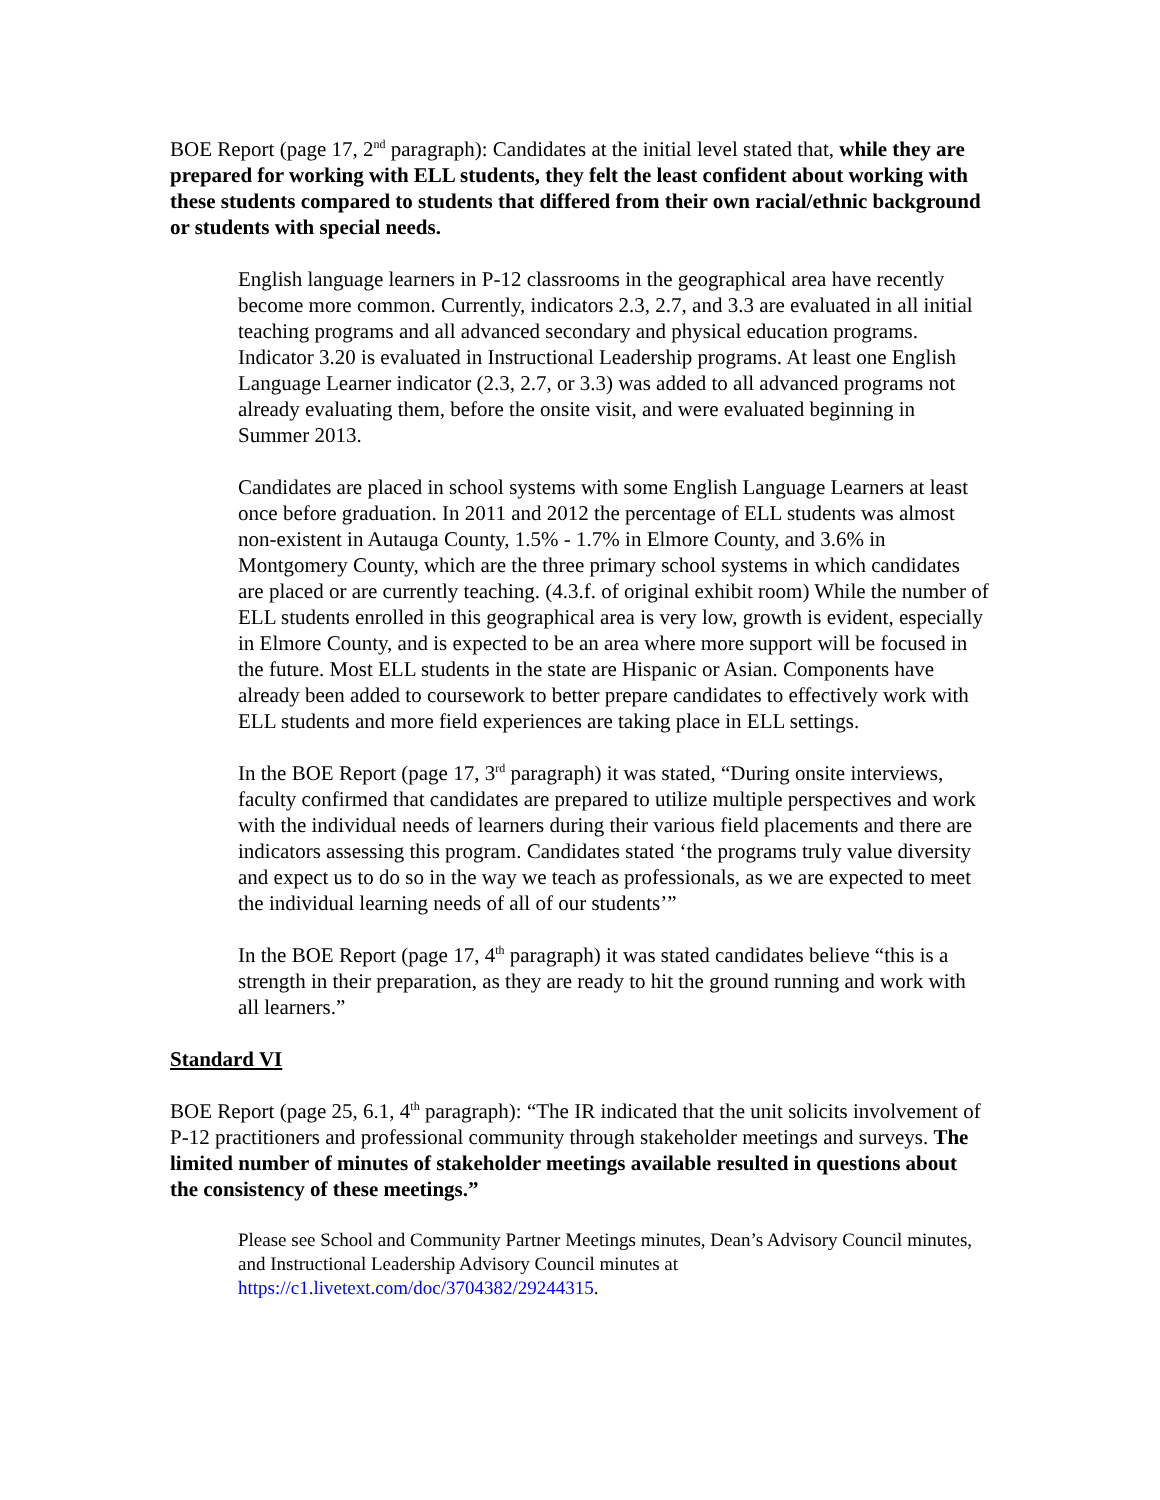BOE Report (page 17, 2<sup>nd</sup> paragraph): Candidates at the initial level stated that, while they are prepared for working with ELL students, they felt the least confident about working with these students compared to students that differed from their own racial/ethnic background or students with special needs.
English language learners in P-12 classrooms in the geographical area have recently become more common. Currently, indicators 2.3, 2.7, and 3.3 are evaluated in all initial teaching programs and all advanced secondary and physical education programs. Indicator 3.20 is evaluated in Instructional Leadership programs. At least one English Language Learner indicator (2.3, 2.7, or 3.3) was added to all advanced programs not already evaluating them, before the onsite visit, and were evaluated beginning in Summer 2013.
Candidates are placed in school systems with some English Language Learners at least once before graduation. In 2011 and 2012 the percentage of ELL students was almost non-existent in Autauga County, 1.5% - 1.7% in Elmore County, and 3.6% in Montgomery County, which are the three primary school systems in which candidates are placed or are currently teaching. (4.3.f. of original exhibit room) While the number of ELL students enrolled in this geographical area is very low, growth is evident, especially in Elmore County, and is expected to be an area where more support will be focused in the future. Most ELL students in the state are Hispanic or Asian. Components have already been added to coursework to better prepare candidates to effectively work with ELL students and more field experiences are taking place in ELL settings.
In the BOE Report (page 17, 3<sup>rd</sup> paragraph) it was stated, “During onsite interviews, faculty confirmed that candidates are prepared to utilize multiple perspectives and work with the individual needs of learners during their various field placements and there are indicators assessing this program. Candidates stated ‘the programs truly value diversity and expect us to do so in the way we teach as professionals, as we are expected to meet the individual learning needs of all of our students’”
In the BOE Report (page 17, 4<sup>th</sup> paragraph) it was stated candidates believe “this is a strength in their preparation, as they are ready to hit the ground running and work with all learners.”
Standard VI
BOE Report (page 25, 6.1, 4<sup>th</sup> paragraph): “The IR indicated that the unit solicits involvement of P-12 practitioners and professional community through stakeholder meetings and surveys. The limited number of minutes of stakeholder meetings available resulted in questions about the consistency of these meetings.”
Please see School and Community Partner Meetings minutes, Dean’s Advisory Council minutes, and Instructional Leadership Advisory Council minutes at https://c1.livetext.com/doc/3704382/29244315.